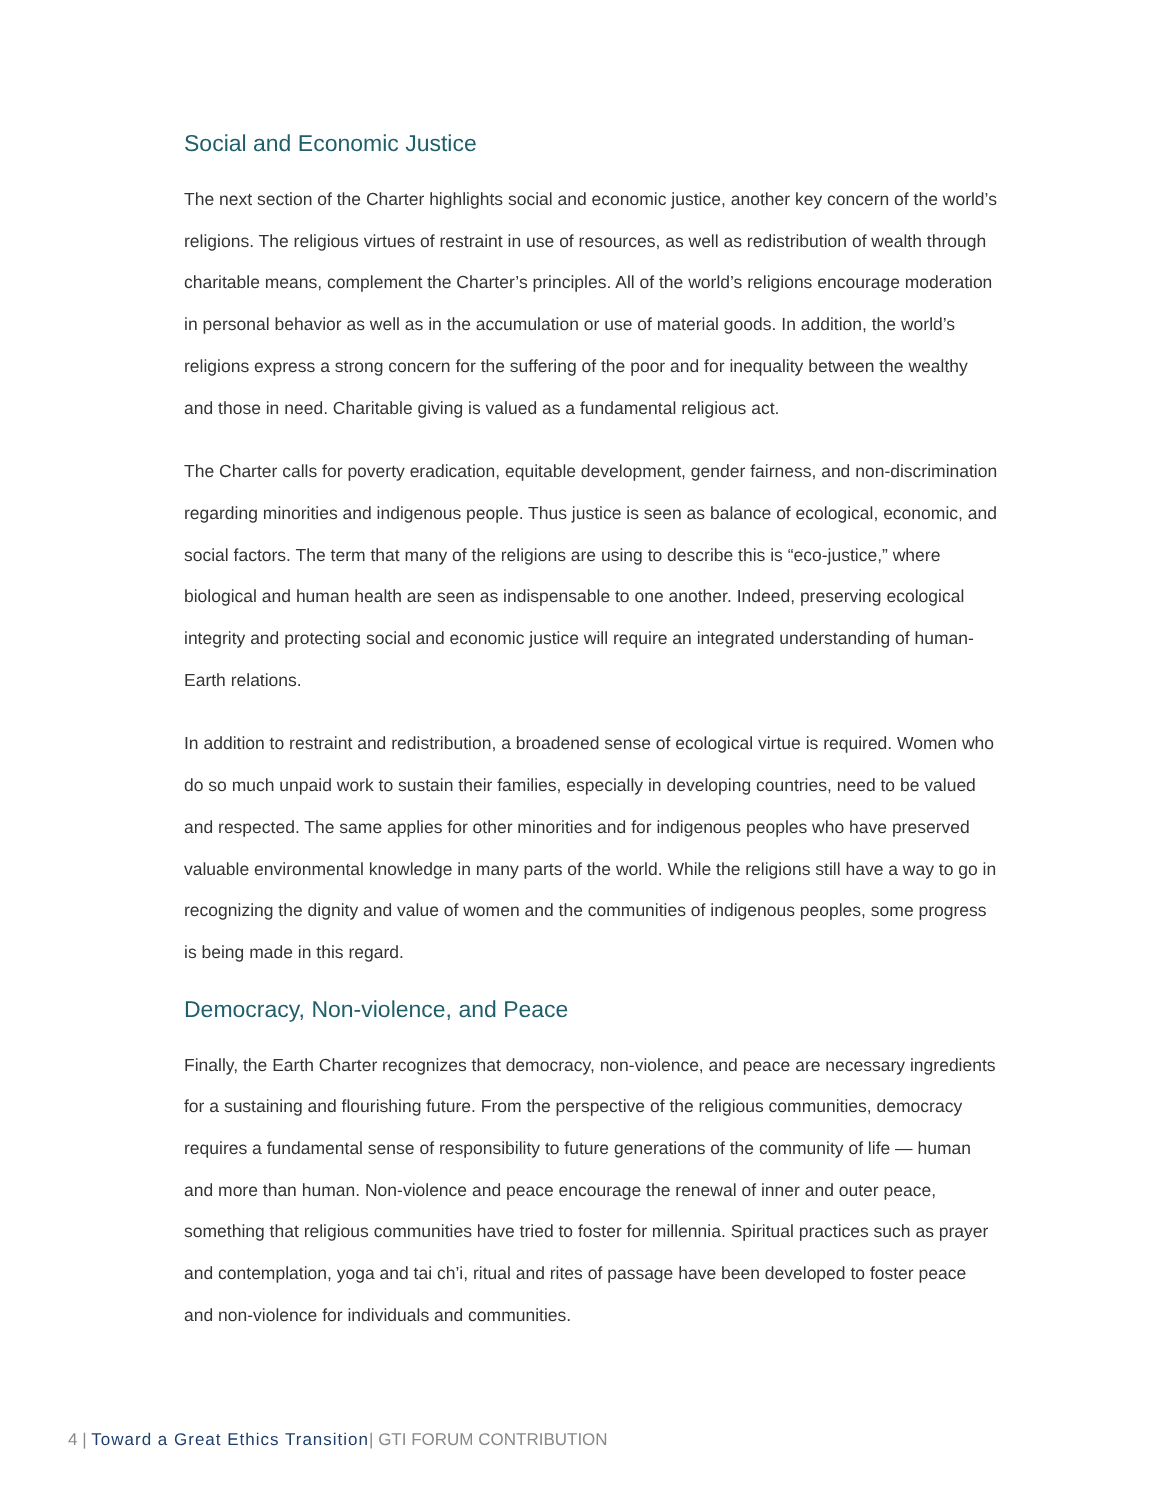Social and Economic Justice
The next section of the Charter highlights social and economic justice, another key concern of the world’s religions. The religious virtues of restraint in use of resources, as well as redistribution of wealth through charitable means, complement the Charter’s principles. All of the world’s religions encourage moderation in personal behavior as well as in the accumulation or use of material goods. In addition, the world’s religions express a strong concern for the suffering of the poor and for inequality between the wealthy and those in need. Charitable giving is valued as a fundamental religious act.
The Charter calls for poverty eradication, equitable development, gender fairness, and non-discrimination regarding minorities and indigenous people. Thus justice is seen as balance of ecological, economic, and social factors. The term that many of the religions are using to describe this is “eco-justice,” where biological and human health are seen as indispensable to one another. Indeed, preserving ecological integrity and protecting social and economic justice will require an integrated understanding of human-Earth relations.
In addition to restraint and redistribution, a broadened sense of ecological virtue is required. Women who do so much unpaid work to sustain their families, especially in developing countries, need to be valued and respected. The same applies for other minorities and for indigenous peoples who have preserved valuable environmental knowledge in many parts of the world. While the religions still have a way to go in recognizing the dignity and value of women and the communities of indigenous peoples, some progress is being made in this regard.
Democracy, Non-violence, and Peace
Finally, the Earth Charter recognizes that democracy, non-violence, and peace are necessary ingredients for a sustaining and flourishing future. From the perspective of the religious communities, democracy requires a fundamental sense of responsibility to future generations of the community of life — human and more than human. Non-violence and peace encourage the renewal of inner and outer peace, something that religious communities have tried to foster for millennia. Spiritual practices such as prayer and contemplation, yoga and tai ch’i, ritual and rites of passage have been developed to foster peace and non-violence for individuals and communities.
4 | Toward a Great Ethics Transition| GTI FORUM CONTRIBUTION